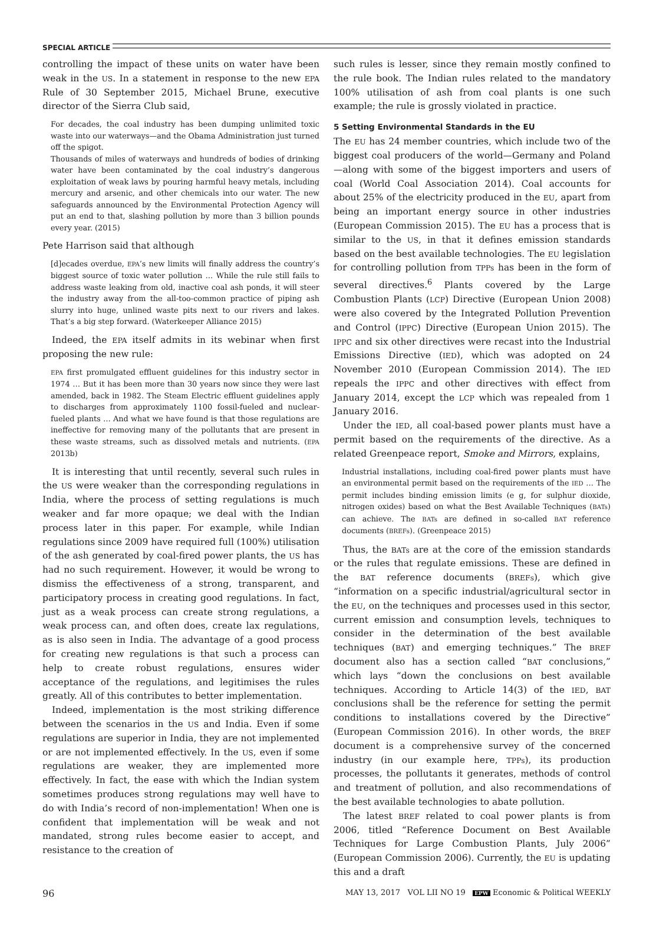SPECIAL ARTICLE
controlling the impact of these units on water have been weak in the US. In a statement in response to the new EPA Rule of 30 September 2015, Michael Brune, executive director of the Sierra Club said,
For decades, the coal industry has been dumping unlimited toxic waste into our waterways—and the Obama Administration just turned off the spigot.
Thousands of miles of waterways and hundreds of bodies of drinking water have been contaminated by the coal industry’s dangerous exploitation of weak laws by pouring harmful heavy metals, including mercury and arsenic, and other chemicals into our water. The new safeguards announced by the Environmental Protection Agency will put an end to that, slashing pollution by more than 3 billion pounds every year. (2015)
Pete Harrison said that although
[d]ecades overdue, EPA’s new limits will finally address the country’s biggest source of toxic water pollution … While the rule still fails to address waste leaking from old, inactive coal ash ponds, it will steer the industry away from the all-too-common practice of piping ash slurry into huge, unlined waste pits next to our rivers and lakes. That’s a big step forward. (Waterkeeper Alliance 2015)
Indeed, the EPA itself admits in its webinar when first proposing the new rule:
EPA first promulgated effluent guidelines for this industry sector in 1974 … But it has been more than 30 years now since they were last amended, back in 1982. The Steam Electric effluent guidelines apply to discharges from approximately 1100 fossil-fueled and nuclear-fueled plants … And what we have found is that those regulations are ineffective for removing many of the pollutants that are present in these waste streams, such as dissolved metals and nutrients. (EPA 2013b)
It is interesting that until recently, several such rules in the US were weaker than the corresponding regulations in India, where the process of setting regulations is much weaker and far more opaque; we deal with the Indian process later in this paper. For example, while Indian regulations since 2009 have required full (100%) utilisation of the ash generated by coal-fired power plants, the US has had no such requirement. However, it would be wrong to dismiss the effectiveness of a strong, transparent, and participatory process in creating good regulations. In fact, just as a weak process can create strong regulations, a weak process can, and often does, create lax regulations, as is also seen in India. The advantage of a good process for creating new regulations is that such a process can help to create robust regulations, ensures wider acceptance of the regulations, and legitimises the rules greatly. All of this contributes to better implementation.
Indeed, implementation is the most striking difference between the scenarios in the US and India. Even if some regulations are superior in India, they are not implemented or are not implemented effectively. In the US, even if some regulations are weaker, they are implemented more effectively. In fact, the ease with which the Indian system sometimes produces strong regulations may well have to do with India’s record of non-implementation! When one is confident that implementation will be weak and not mandated, strong rules become easier to accept, and resistance to the creation of
such rules is lesser, since they remain mostly confined to the rule book. The Indian rules related to the mandatory 100% utilisation of ash from coal plants is one such example; the rule is grossly violated in practice.
5 Setting Environmental Standards in the EU
The EU has 24 member countries, which include two of the biggest coal producers of the world—Germany and Poland—along with some of the biggest importers and users of coal (World Coal Association 2014). Coal accounts for about 25% of the electricity produced in the EU, apart from being an important energy source in other industries (European Commission 2015). The EU has a process that is similar to the US, in that it defines emission standards based on the best available technologies. The EU legislation for controlling pollution from TPPs has been in the form of several directives.<sup>6</sup> Plants covered by the Large Combustion Plants (LCP) Directive (European Union 2008) were also covered by the Integrated Pollution Prevention and Control (IPPC) Directive (European Union 2015). The IPPC and six other directives were recast into the Industrial Emissions Directive (IED), which was adopted on 24 November 2010 (European Commission 2014). The IED repeals the IPPC and other directives with effect from January 2014, except the LCP which was repealed from 1 January 2016.
Under the IED, all coal-based power plants must have a permit based on the requirements of the directive. As a related Greenpeace report, Smoke and Mirrors, explains,
Industrial installations, including coal-fired power plants must have an environmental permit based on the requirements of the IED … The permit includes binding emission limits (e g, for sulphur dioxide, nitrogen oxides) based on what the Best Available Techniques (BATs) can achieve. The BATs are defined in so-called BAT reference documents (BREFs). (Greenpeace 2015)
Thus, the BATs are at the core of the emission standards or the rules that regulate emissions. These are defined in the BAT reference documents (BREFs), which give “information on a specific industrial/agricultural sector in the EU, on the techniques and processes used in this sector, current emission and consumption levels, techniques to consider in the determination of the best available techniques (BAT) and emerging techniques.” The BREF document also has a section called “BAT conclusions,” which lays “down the conclusions on best available techniques. According to Article 14(3) of the IED, BAT conclusions shall be the reference for setting the permit conditions to installations covered by the Directive” (European Commission 2016). In other words, the BREF document is a comprehensive survey of the concerned industry (in our example here, TPPs), its production processes, the pollutants it generates, methods of control and treatment of pollution, and also recommendations of the best available technologies to abate pollution.
The latest BREF related to coal power plants is from 2006, titled “Reference Document on Best Available Techniques for Large Combustion Plants, July 2006” (European Commission 2006). Currently, the EU is updating this and a draft
96 MAY 13, 2017 VOL LII NO 19 EPW Economic & Political WEEKLY